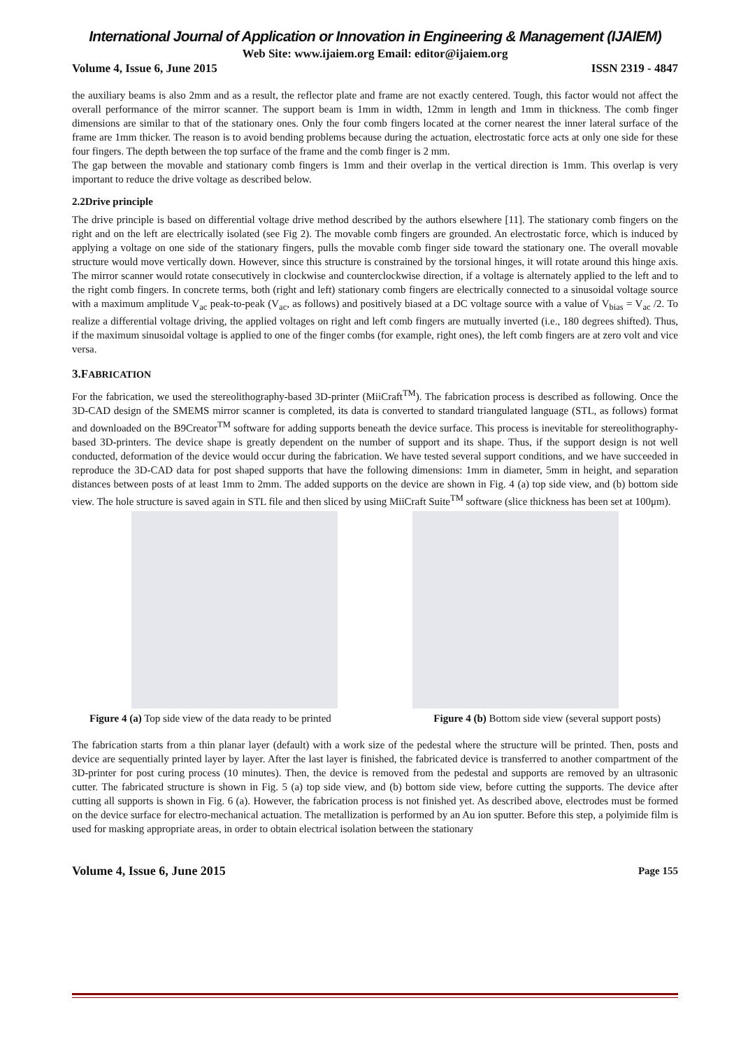International Journal of Application or Innovation in Engineering & Management (IJAIEM)
Web Site: www.ijaiem.org Email: editor@ijaiem.org
Volume 4, Issue 6, June 2015 ISSN 2319 - 4847
the auxiliary beams is also 2mm and as a result, the reflector plate and frame are not exactly centered. Tough, this factor would not affect the overall performance of the mirror scanner. The support beam is 1mm in width, 12mm in length and 1mm in thickness. The comb finger dimensions are similar to that of the stationary ones. Only the four comb fingers located at the corner nearest the inner lateral surface of the frame are 1mm thicker. The reason is to avoid bending problems because during the actuation, electrostatic force acts at only one side for these four fingers. The depth between the top surface of the frame and the comb finger is 2 mm.
The gap between the movable and stationary comb fingers is 1mm and their overlap in the vertical direction is 1mm. This overlap is very important to reduce the drive voltage as described below.
2.2Drive principle
The drive principle is based on differential voltage drive method described by the authors elsewhere [11]. The stationary comb fingers on the right and on the left are electrically isolated (see Fig 2). The movable comb fingers are grounded. An electrostatic force, which is induced by applying a voltage on one side of the stationary fingers, pulls the movable comb finger side toward the stationary one. The overall movable structure would move vertically down. However, since this structure is constrained by the torsional hinges, it will rotate around this hinge axis. The mirror scanner would rotate consecutively in clockwise and counterclockwise direction, if a voltage is alternately applied to the left and to the right comb fingers. In concrete terms, both (right and left) stationary comb fingers are electrically connected to a sinusoidal voltage source with a maximum amplitude V<sub>ac</sub> peak-to-peak (V<sub>ac</sub>, as follows) and positively biased at a DC voltage source with a value of V<sub>bias</sub> = V<sub>ac</sub> /2. To realize a differential voltage driving, the applied voltages on right and left comb fingers are mutually inverted (i.e., 180 degrees shifted). Thus, if the maximum sinusoidal voltage is applied to one of the finger combs (for example, right ones), the left comb fingers are at zero volt and vice versa.
3.FABRICATION
For the fabrication, we used the stereolithography-based 3D-printer (MiiCraft<sup>TM</sup>). The fabrication process is described as following. Once the 3D-CAD design of the SMEMS mirror scanner is completed, its data is converted to standard triangulated language (STL, as follows) format and downloaded on the B9Creator<sup>TM</sup> software for adding supports beneath the device surface. This process is inevitable for stereolithography-based 3D-printers. The device shape is greatly dependent on the number of support and its shape. Thus, if the support design is not well conducted, deformation of the device would occur during the fabrication. We have tested several support conditions, and we have succeeded in reproduce the 3D-CAD data for post shaped supports that have the following dimensions: 1mm in diameter, 5mm in height, and separation distances between posts of at least 1mm to 2mm. The added supports on the device are shown in Fig. 4 (a) top side view, and (b) bottom side view. The hole structure is saved again in STL file and then sliced by using MiiCraft Suite<sup>TM</sup> software (slice thickness has been set at 100μm).
Figure 4 (a) Top side view of the data ready to be printed Figure 4 (b) Bottom side view (several support posts)
The fabrication starts from a thin planar layer (default) with a work size of the pedestal where the structure will be printed. Then, posts and device are sequentially printed layer by layer. After the last layer is finished, the fabricated device is transferred to another compartment of the 3D-printer for post curing process (10 minutes). Then, the device is removed from the pedestal and supports are removed by an ultrasonic cutter. The fabricated structure is shown in Fig. 5 (a) top side view, and (b) bottom side view, before cutting the supports. The device after cutting all supports is shown in Fig. 6 (a). However, the fabrication process is not finished yet. As described above, electrodes must be formed on the device surface for electro-mechanical actuation. The metallization is performed by an Au ion sputter. Before this step, a polyimide film is used for masking appropriate areas, in order to obtain electrical isolation between the stationary
Volume 4, Issue 6, June 2015 Page 155